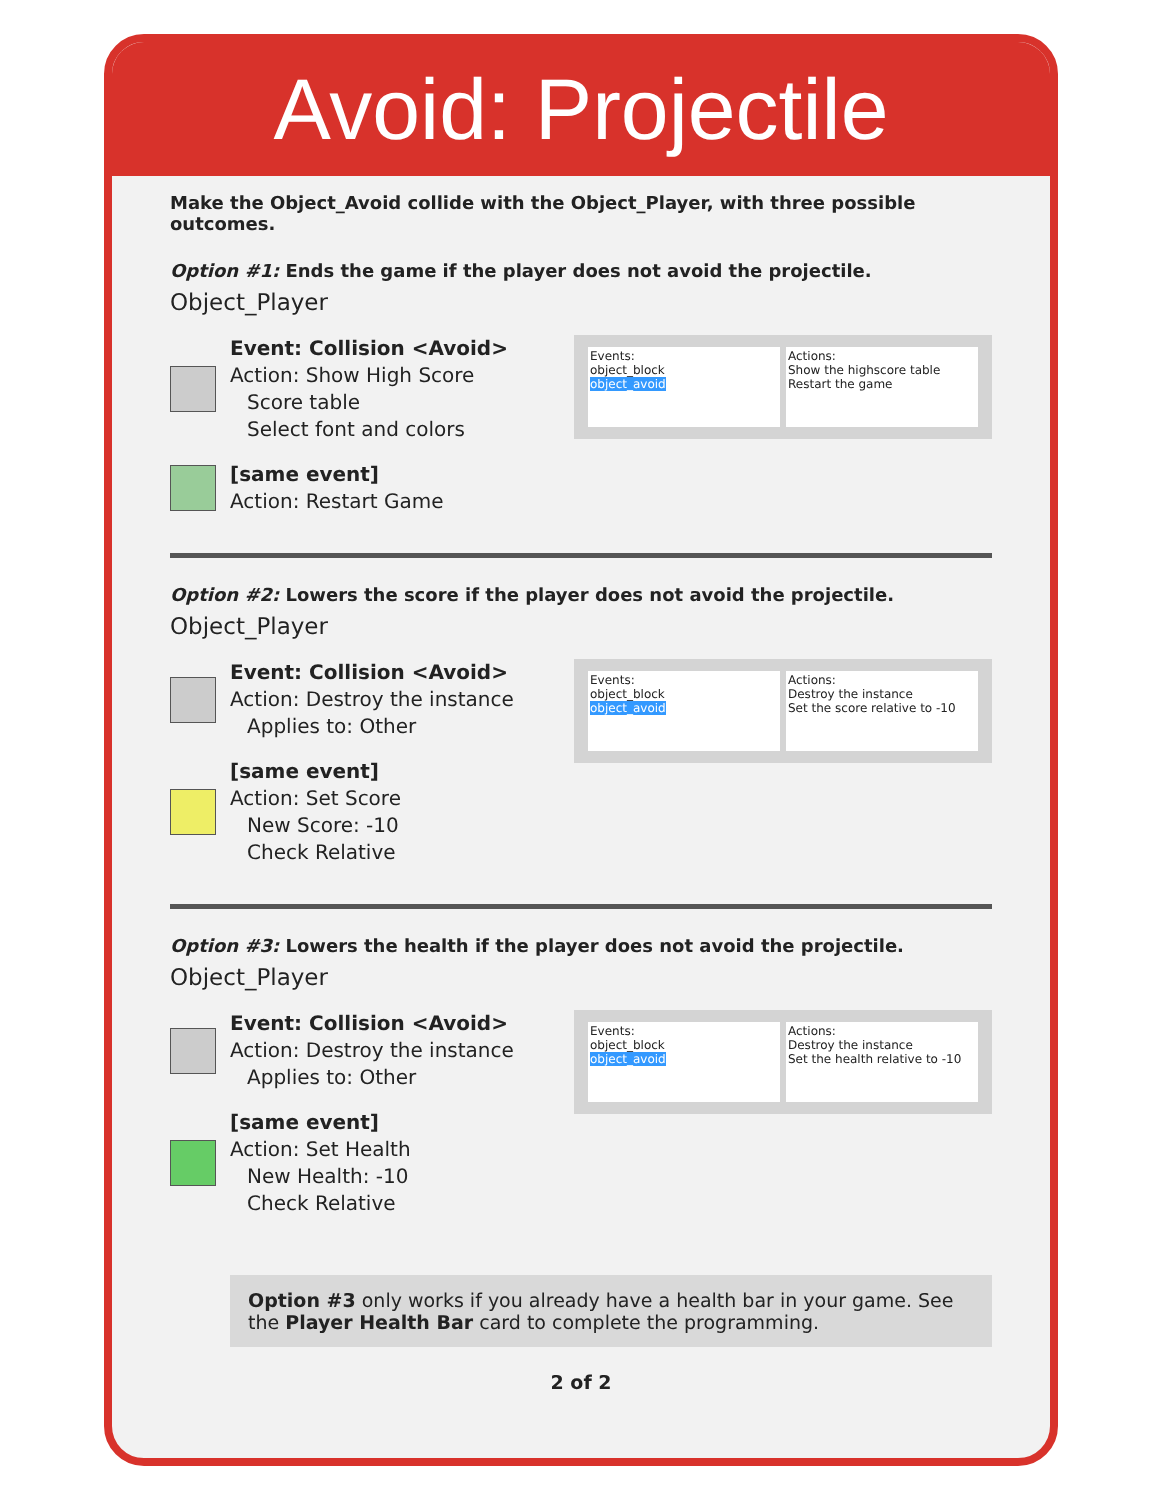Avoid: Projectile
Make the Object_Avoid collide with the Object_Player, with three possible outcomes.
Option #1: Ends the game if the player does not avoid the projectile.
Object_Player
Event: Collision <Avoid>
Action: Show High Score
Score table
Select font and colors
[same event]
Action: Restart Game
Events:
object_block
object_avoid
Actions:
Show the highscore table
Restart the game
Option #2: Lowers the score if the player does not avoid the projectile.
Object_Player
Event: Collision <Avoid>
Action: Destroy the instance
Applies to: Other
[same event]
Action: Set Score
New Score: -10
Check Relative
Events:
object_block
object_avoid
Actions:
Destroy the instance
Set the score relative to -10
Option #3: Lowers the health if the player does not avoid the projectile.
Object_Player
Event: Collision <Avoid>
Action: Destroy the instance
Applies to: Other
[same event]
Action: Set Health
New Health: -10
Check Relative
Events:
object_block
object_avoid
Actions:
Destroy the instance
Set the health relative to -10
Option #3 only works if you already have a health bar in your game. See the Player Health Bar card to complete the programming.
2 of 2